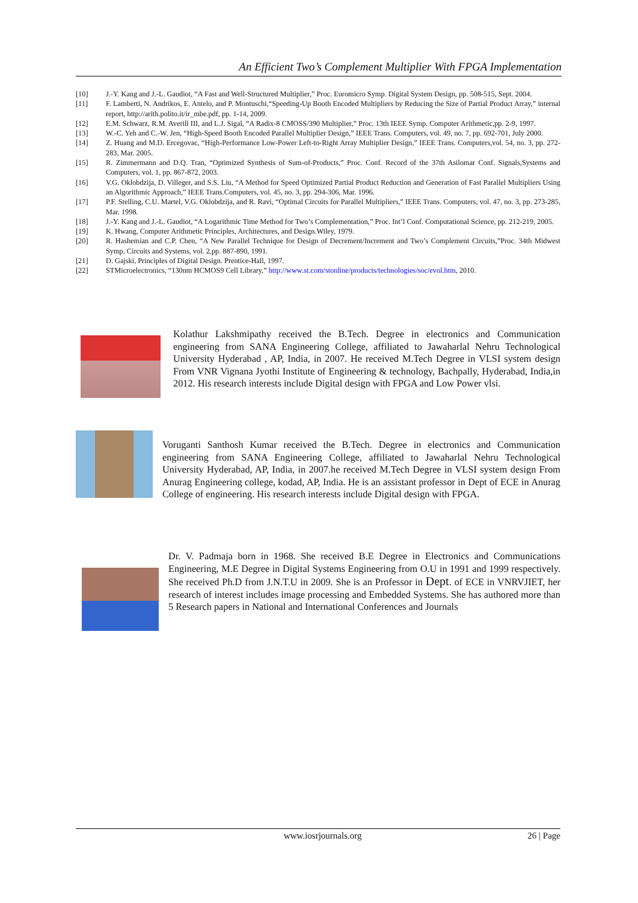An Efficient Two’s Complement Multiplier With FPGA Implementation
[10] J.-Y. Kang and J.-L. Gaudiot, “A Fast and Well-Structured Multiplier,” Proc. Euromicro Symp. Digital System Design, pp. 508-515, Sept. 2004.
[11] F. Lamberti, N. Andrikos, E. Antelo, and P. Montuschi,“Speeding-Up Booth Encoded Multipliers by Reducing the Size of Partial Product Array,” internal report, http://arith.polito.it/ir_mbe.pdf, pp. 1-14, 2009.
[12] E.M. Schwarz, R.M. Averill III, and L.J. Sigal, “A Radix-8 CMOSS/390 Multiplier,” Proc. 13th IEEE Symp. Computer Arithmetic,pp. 2-9, 1997.
[13] W.-C. Yeh and C.-W. Jen, “High-Speed Booth Encoded Parallel Multiplier Design,” IEEE Trans. Computers, vol. 49, no. 7, pp. 692-701, July 2000.
[14] Z. Huang and M.D. Ercegovac, “High-Performance Low-Power Left-to-Right Array Multiplier Design,” IEEE Trans. Computers,vol. 54, no. 3, pp. 272-283, Mar. 2005.
[15] R. Zimmermann and D.Q. Tran, “Optimized Synthesis of Sum-of-Products,” Proc. Conf. Record of the 37th Asilomar Conf. Signals,Systems and Computers, vol. 1, pp. 867-872, 2003.
[16] V.G. Oklobdzija, D. Villeger, and S.S. Liu, “A Method for Speed Optimized Partial Product Reduction and Generation of Fast Parallel Multipliers Using an Algorithmic Approach,” IEEE Trans.Computers, vol. 45, no. 3, pp. 294-306, Mar. 1996.
[17] P.F. Stelling, C.U. Martel, V.G. Oklobdzija, and R. Ravi, “Optimal Circuits for Parallel Multipliers,” IEEE Trans. Computers, vol. 47, no. 3, pp. 273-285, Mar. 1998.
[18] J.-Y. Kang and J.-L. Gaudiot, “A Logarithmic Time Method for Two’s Complementation,” Proc. Int’l Conf. Computational Science, pp. 212-219, 2005.
[19] K. Hwang, Computer Arithmetic Principles, Architectures, and Design.Wiley, 1979.
[20] R. Hashemian and C.P. Chen, “A New Parallel Technique for Design of Decrement/Increment and Two’s Complement Circuits,”Proc. 34th Midwest Symp. Circuits and Systems, vol. 2,pp. 887-890, 1991.
[21] D. Gajski, Principles of Digital Design. Prentice-Hall, 1997.
[22] STMicroelectronics, “130nm HCMOS9 Cell Library,” http://www.st.com/stonline/products/technologies/soc/evol.htm, 2010.
Kolathur Lakshmipathy received the B.Tech. Degree in electronics and Communication engineering from SANA Engineering College, affiliated to Jawaharlal Nehru Technological University Hyderabad , AP, India, in 2007. He received M.Tech Degree in VLSI system design From VNR Vignana Jyothi Institute of Engineering & technology, Bachpally, Hyderabad, India,in 2012. His research interests include Digital design with FPGA and Low Power vlsi.
Voruganti Santhosh Kumar received the B.Tech. Degree in electronics and Communication engineering from SANA Engineering College, affiliated to Jawaharlal Nehru Technological University Hyderabad, AP, India, in 2007.he received M.Tech Degree in VLSI system design From Anurag Engineering college, kodad, AP, India. He is an assistant professor in Dept of ECE in Anurag College of engineering. His research interests include Digital design with FPGA.
Dr. V. Padmaja born in 1968. She received B.E Degree in Electronics and Communications Engineering, M.E Degree in Digital Systems Engineering from O.U in 1991 and 1999 respectively. She received Ph.D from J.N.T.U in 2009. She is an Professor in Dept. of ECE in VNRVJIET, her research of interest includes image processing and Embedded Systems. She has authored more than 5 Research papers in National and International Conferences and Journals
www.iosrjournals.org 26 | Page